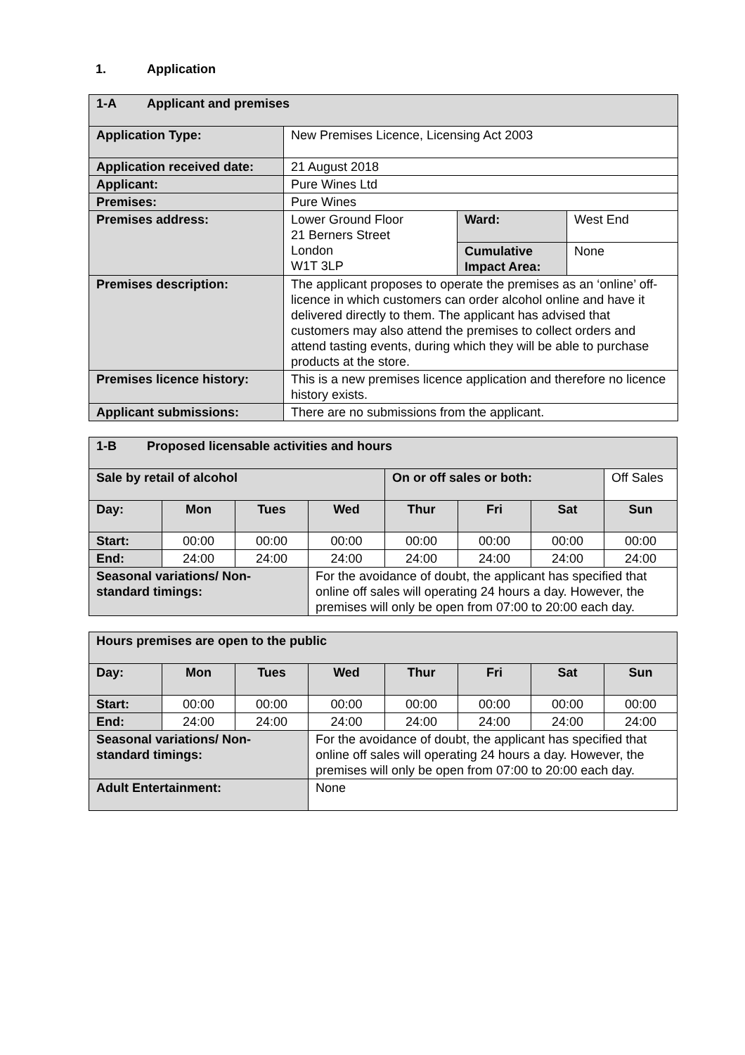1. Application
| 1-A Applicant and premises | | | |
| Application Type: | New Premises Licence, Licensing Act 2003 | | |
| Application received date: | 21 August 2018 | | |
| Applicant: | Pure Wines Ltd | | |
| Premises: | Pure Wines | | |
| Premises address: | Lower Ground Floor 21 Berners Street London W1T 3LP | Ward: | West End |
| | | Cumulative Impact Area: | None |
| Premises description: | The applicant proposes to operate the premises as an ‘online’ off-licence in which customers can order alcohol online and have it delivered directly to them. The applicant has advised that customers may also attend the premises to collect orders and attend tasting events, during which they will be able to purchase products at the store. | | |
| Premises licence history: | This is a new premises licence application and therefore no licence history exists. | | |
| Applicant submissions: | There are no submissions from the applicant. | | |
| 1-B Proposed licensable activities and hours | | | | | | | |
| Sale by retail of alcohol | | | | On or off sales or both: | | | Off Sales |
| Day: | Mon | Tues | Wed | Thur | Fri | Sat | Sun |
| Start: | 00:00 | 00:00 | 00:00 | 00:00 | 00:00 | 00:00 | 00:00 |
| End: | 24:00 | 24:00 | 24:00 | 24:00 | 24:00 | 24:00 | 24:00 |
| Seasonal variations/ Non-standard timings: | | | For the avoidance of doubt, the applicant has specified that online off sales will operating 24 hours a day. However, the premises will only be open from 07:00 to 20:00 each day. | | | | |
| Hours premises are open to the public | | | | | | | |
| Day: | Mon | Tues | Wed | Thur | Fri | Sat | Sun |
| Start: | 00:00 | 00:00 | 00:00 | 00:00 | 00:00 | 00:00 | 00:00 |
| End: | 24:00 | 24:00 | 24:00 | 24:00 | 24:00 | 24:00 | 24:00 |
| Seasonal variations/ Non-standard timings: | | | For the avoidance of doubt, the applicant has specified that online off sales will operating 24 hours a day. However, the premises will only be open from 07:00 to 20:00 each day. | | | | |
| Adult Entertainment: | | | None | | | | |